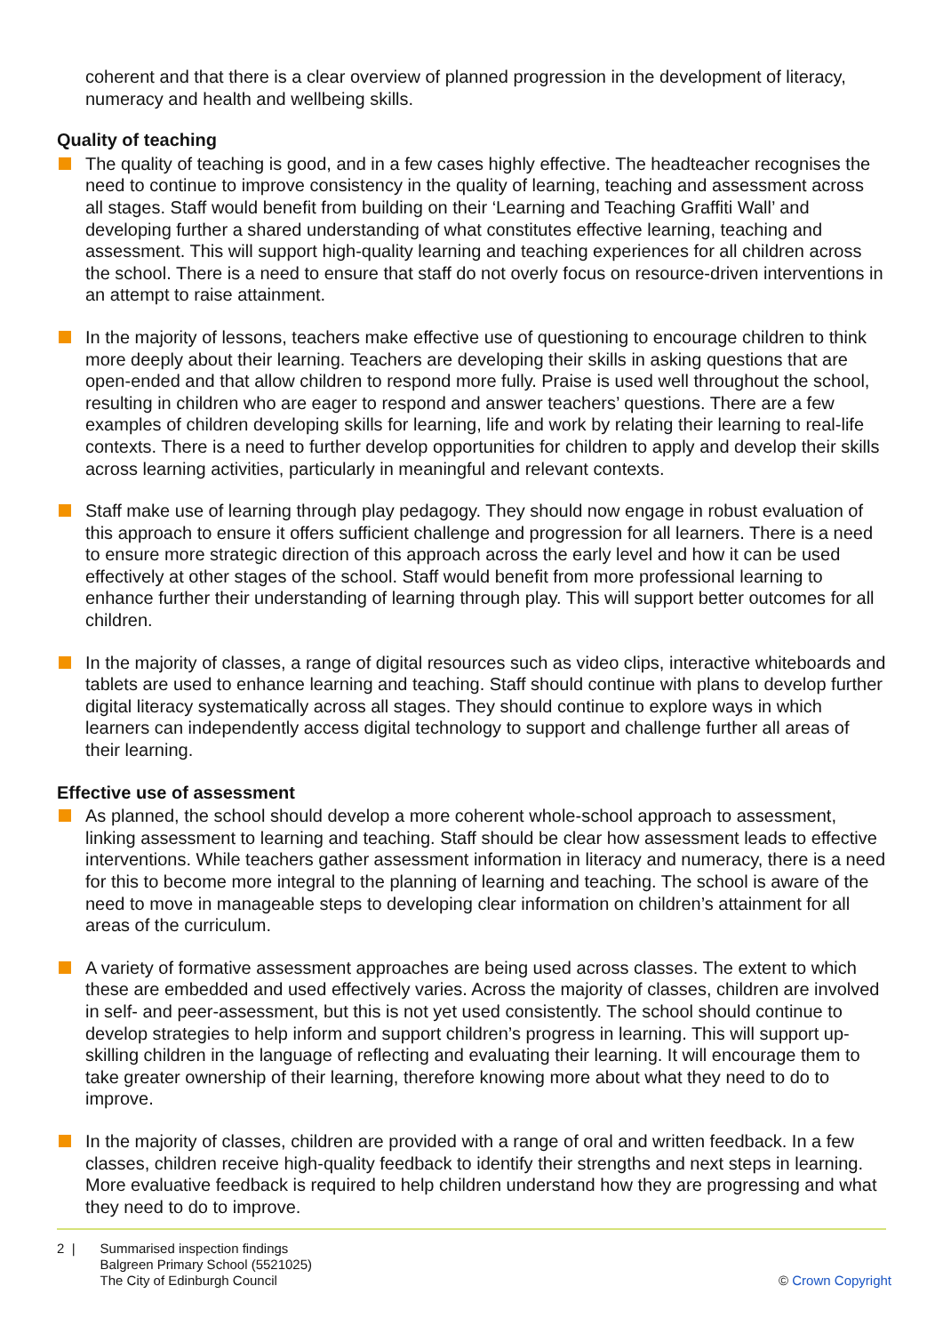coherent and that there is a clear overview of planned progression in the development of literacy, numeracy and health and wellbeing skills.
Quality of teaching
The quality of teaching is good, and in a few cases highly effective. The headteacher recognises the need to continue to improve consistency in the quality of learning, teaching and assessment across all stages. Staff would benefit from building on their ‘Learning and Teaching Graffiti Wall’ and developing further a shared understanding of what constitutes effective learning, teaching and assessment. This will support high-quality learning and teaching experiences for all children across the school. There is a need to ensure that staff do not overly focus on resource-driven interventions in an attempt to raise attainment.
In the majority of lessons, teachers make effective use of questioning to encourage children to think more deeply about their learning. Teachers are developing their skills in asking questions that are open-ended and that allow children to respond more fully. Praise is used well throughout the school, resulting in children who are eager to respond and answer teachers’ questions. There are a few examples of children developing skills for learning, life and work by relating their learning to real-life contexts. There is a need to further develop opportunities for children to apply and develop their skills across learning activities, particularly in meaningful and relevant contexts.
Staff make use of learning through play pedagogy. They should now engage in robust evaluation of this approach to ensure it offers sufficient challenge and progression for all learners. There is a need to ensure more strategic direction of this approach across the early level and how it can be used effectively at other stages of the school. Staff would benefit from more professional learning to enhance further their understanding of learning through play. This will support better outcomes for all children.
In the majority of classes, a range of digital resources such as video clips, interactive whiteboards and tablets are used to enhance learning and teaching. Staff should continue with plans to develop further digital literacy systematically across all stages. They should continue to explore ways in which learners can independently access digital technology to support and challenge further all areas of their learning.
Effective use of assessment
As planned, the school should develop a more coherent whole-school approach to assessment, linking assessment to learning and teaching. Staff should be clear how assessment leads to effective interventions. While teachers gather assessment information in literacy and numeracy, there is a need for this to become more integral to the planning of learning and teaching. The school is aware of the need to move in manageable steps to developing clear information on children’s attainment for all areas of the curriculum.
A variety of formative assessment approaches are being used across classes. The extent to which these are embedded and used effectively varies. Across the majority of classes, children are involved in self- and peer-assessment, but this is not yet used consistently. The school should continue to develop strategies to help inform and support children’s progress in learning. This will support up-skilling children in the language of reflecting and evaluating their learning. It will encourage them to take greater ownership of their learning, therefore knowing more about what they need to do to improve.
In the majority of classes, children are provided with a range of oral and written feedback. In a few classes, children receive high-quality feedback to identify their strengths and next steps in learning. More evaluative feedback is required to help children understand how they are progressing and what they need to do to improve.
2 | Summarised inspection findings
Balgreen Primary School (5521025)
The City of Edinburgh Council
© Crown Copyright